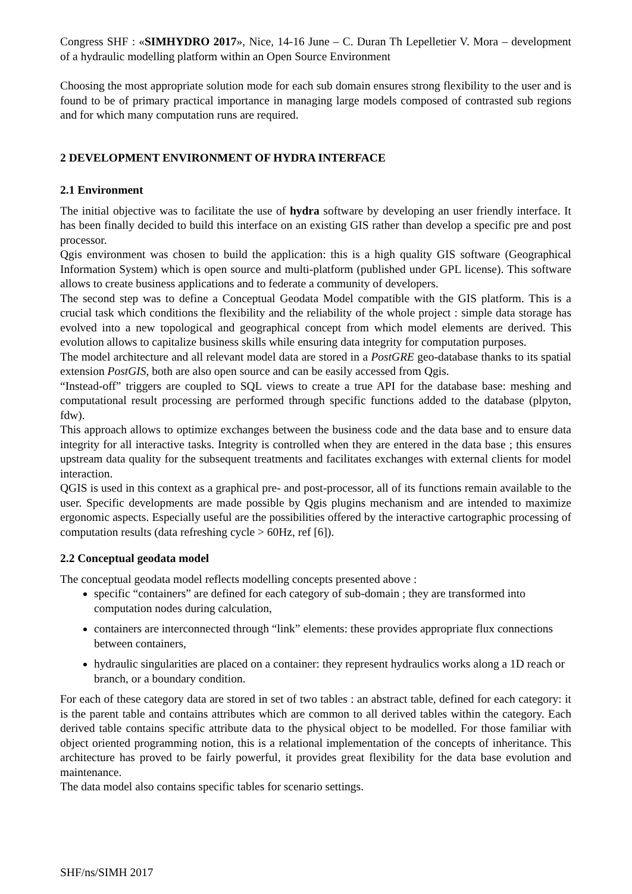Congress SHF : «SIMHYDRO 2017», Nice, 14-16 June – C. Duran Th Lepelletier V. Mora – development of a hydraulic modelling platform within an Open Source Environment
Choosing the most appropriate solution mode for each sub domain ensures strong flexibility to the user and is found to be of primary practical importance in managing large models composed of contrasted sub regions and for which many computation runs are required.
2 DEVELOPMENT ENVIRONMENT OF HYDRA INTERFACE
2.1 Environment
The initial objective was to facilitate the use of hydra software by developing an user friendly interface. It has been finally decided to build this interface on an existing GIS rather than develop a specific pre and post processor.
Qgis environment was chosen to build the application: this is a high quality GIS software (Geographical Information System) which is open source and multi-platform (published under GPL license). This software allows to create business applications and to federate a community of developers.
The second step was to define a Conceptual Geodata Model compatible with the GIS platform. This is a crucial task which conditions the flexibility and the reliability of the whole project : simple data storage has evolved into a new topological and geographical concept from which model elements are derived. This evolution allows to capitalize business skills while ensuring data integrity for computation purposes.
The model architecture and all relevant model data are stored in a PostGRE geo-database thanks to its spatial extension PostGIS, both are also open source and can be easily accessed from Qgis.
“Instead-off” triggers are coupled to SQL views to create a true API for the database base: meshing and computational result processing are performed through specific functions added to the database (plpyton, fdw).
This approach allows to optimize exchanges between the business code and the data base and to ensure data integrity for all interactive tasks. Integrity is controlled when they are entered in the data base ; this ensures upstream data quality for the subsequent treatments and facilitates exchanges with external clients for model interaction.
QGIS is used in this context as a graphical pre- and post-processor, all of its functions remain available to the user. Specific developments are made possible by Qgis plugins mechanism and are intended to maximize ergonomic aspects. Especially useful are the possibilities offered by the interactive cartographic processing of computation results (data refreshing cycle > 60Hz, ref [6]).
2.2 Conceptual geodata model
The conceptual geodata model reflects modelling concepts presented above :
specific “containers” are defined for each category of sub-domain ; they are transformed into computation nodes during calculation,
containers are interconnected through “link” elements: these provides appropriate flux connections between containers,
hydraulic singularities are placed on a container: they represent hydraulics works along a 1D reach or branch, or a boundary condition.
For each of these category data are stored in set of two tables : an abstract table, defined for each category: it is the parent table and contains attributes which are common to all derived tables within the category. Each derived table contains specific attribute data to the physical object to be modelled. For those familiar with object oriented programming notion, this is a relational implementation of the concepts of inheritance. This architecture has proved to be fairly powerful, it provides great flexibility for the data base evolution and maintenance.
The data model also contains specific tables for scenario settings.
SHF/ns/SIMH 2017